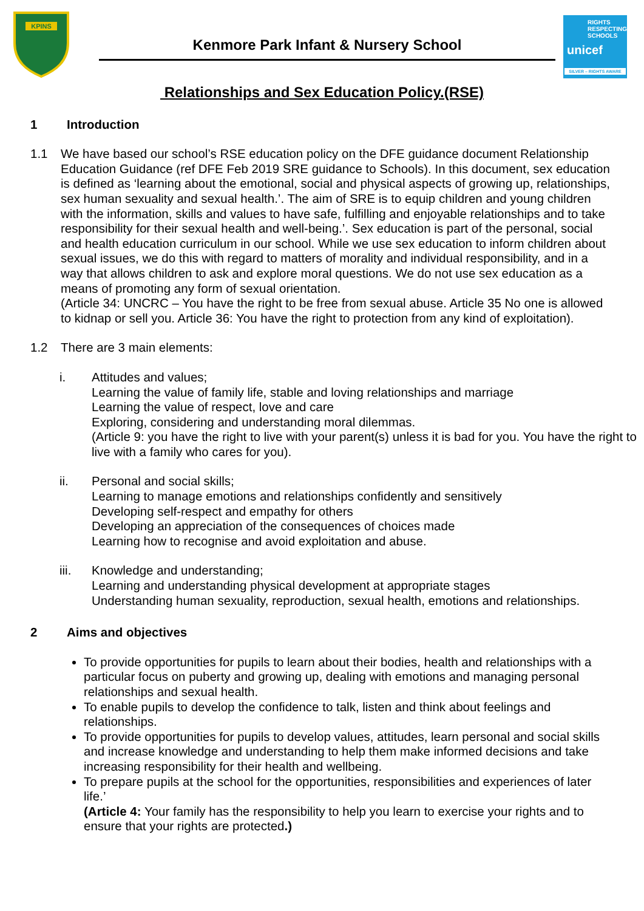KPINS
RIGHTS RESPECTING SCHOOLS
unicef
SILVER – RIGHTS AWARE
Kenmore Park Infant & Nursery School
Relationships and Sex Education Policy.(RSE)
1 Introduction
1.1 We have based our school’s RSE education policy on the DFE guidance document Relationship Education Guidance (ref DFE Feb 2019 SRE guidance to Schools). In this document, sex education is defined as ‘learning about the emotional, social and physical aspects of growing up, relationships, sex human sexuality and sexual health.’. The aim of SRE is to equip children and young children with the information, skills and values to have safe, fulfilling and enjoyable relationships and to take responsibility for their sexual health and well-being.’. Sex education is part of the personal, social and health education curriculum in our school. While we use sex education to inform children about sexual issues, we do this with regard to matters of morality and individual responsibility, and in a way that allows children to ask and explore moral questions. We do not use sex education as a means of promoting any form of sexual orientation.
(Article 34: UNCRC – You have the right to be free from sexual abuse. Article 35 No one is allowed to kidnap or sell you. Article 36: You have the right to protection from any kind of exploitation).
1.2 There are 3 main elements:
i. Attitudes and values;
Learning the value of family life, stable and loving relationships and marriage
Learning the value of respect, love and care
Exploring, considering and understanding moral dilemmas.
(Article 9: you have the right to live with your parent(s) unless it is bad for you. You have the right to live with a family who cares for you).
ii. Personal and social skills;
Learning to manage emotions and relationships confidently and sensitively
Developing self-respect and empathy for others
Developing an appreciation of the consequences of choices made
Learning how to recognise and avoid exploitation and abuse.
iii. Knowledge and understanding;
Learning and understanding physical development at appropriate stages
Understanding human sexuality, reproduction, sexual health, emotions and relationships.
2 Aims and objectives
To provide opportunities for pupils to learn about their bodies, health and relationships with a particular focus on puberty and growing up, dealing with emotions and managing personal relationships and sexual health.
To enable pupils to develop the confidence to talk, listen and think about feelings and relationships.
To provide opportunities for pupils to develop values, attitudes, learn personal and social skills and increase knowledge and understanding to help them make informed decisions and take increasing responsibility for their health and wellbeing.
To prepare pupils at the school for the opportunities, responsibilities and experiences of later life.’
(Article 4: Your family has the responsibility to help you learn to exercise your rights and to ensure that your rights are protected.)